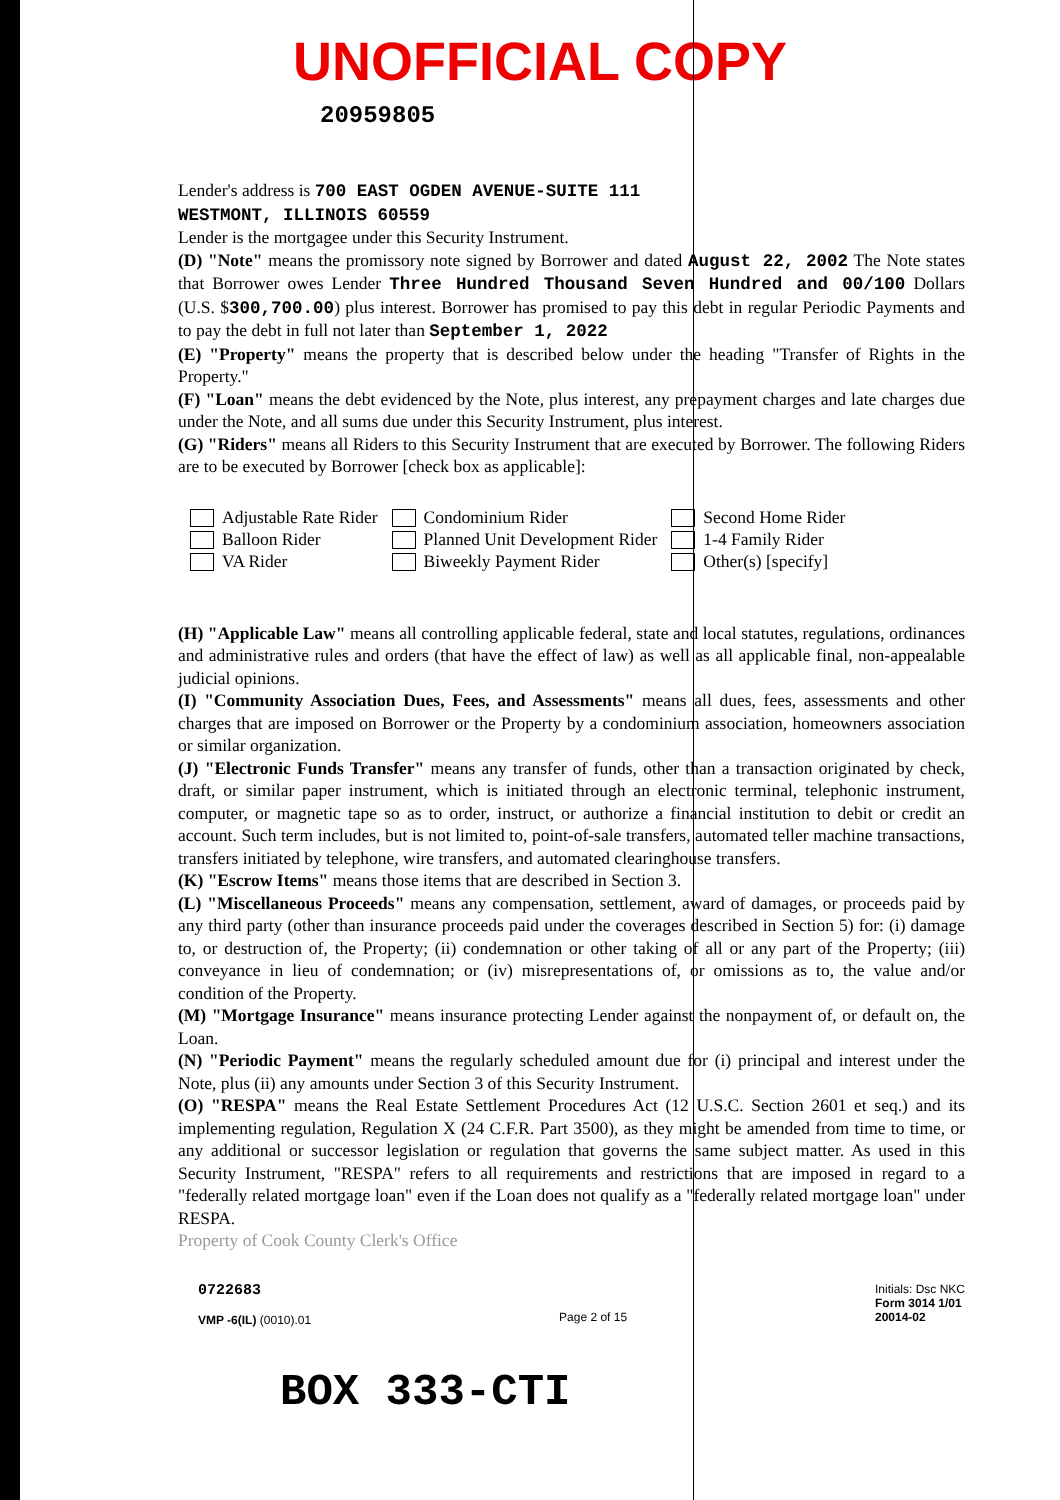UNOFFICIAL COPY
20959805
Lender's address is 700 EAST OGDEN AVENUE-SUITE 111
WESTMONT, ILLINOIS 60559
Lender is the mortgagee under this Security Instrument.
(D) "Note" means the promissory note signed by Borrower and dated August 22, 2002 The Note states that Borrower owes Lender Three Hundred Thousand Seven Hundred and 00/100 Dollars (U.S. $300,700.00) plus interest. Borrower has promised to pay this debt in regular Periodic Payments and to pay the debt in full not later than September 1, 2022
(E) "Property" means the property that is described below under the heading "Transfer of Rights in the Property."
(F) "Loan" means the debt evidenced by the Note, plus interest, any prepayment charges and late charges due under the Note, and all sums due under this Security Instrument, plus interest.
(G) "Riders" means all Riders to this Security Instrument that are executed by Borrower. The following Riders are to be executed by Borrower [check box as applicable]:
Adjustable Rate Rider
Balloon Rider
VA Rider
Condominium Rider
Planned Unit Development Rider
Biweekly Payment Rider
Second Home Rider
1-4 Family Rider
Other(s) [specify]
(H) "Applicable Law" means all controlling applicable federal, state and local statutes, regulations, ordinances and administrative rules and orders (that have the effect of law) as well as all applicable final, non-appealable judicial opinions.
(I) "Community Association Dues, Fees, and Assessments" means all dues, fees, assessments and other charges that are imposed on Borrower or the Property by a condominium association, homeowners association or similar organization.
(J) "Electronic Funds Transfer" means any transfer of funds, other than a transaction originated by check, draft, or similar paper instrument, which is initiated through an electronic terminal, telephonic instrument, computer, or magnetic tape so as to order, instruct, or authorize a financial institution to debit or credit an account. Such term includes, but is not limited to, point-of-sale transfers, automated teller machine transactions, transfers initiated by telephone, wire transfers, and automated clearinghouse transfers.
(K) "Escrow Items" means those items that are described in Section 3.
(L) "Miscellaneous Proceeds" means any compensation, settlement, award of damages, or proceeds paid by any third party (other than insurance proceeds paid under the coverages described in Section 5) for: (i) damage to, or destruction of, the Property; (ii) condemnation or other taking of all or any part of the Property; (iii) conveyance in lieu of condemnation; or (iv) misrepresentations of, or omissions as to, the value and/or condition of the Property.
(M) "Mortgage Insurance" means insurance protecting Lender against the nonpayment of, or default on, the Loan.
(N) "Periodic Payment" means the regularly scheduled amount due for (i) principal and interest under the Note, plus (ii) any amounts under Section 3 of this Security Instrument.
(O) "RESPA" means the Real Estate Settlement Procedures Act (12 U.S.C. Section 2601 et seq.) and its implementing regulation, Regulation X (24 C.F.R. Part 3500), as they might be amended from time to time, or any additional or successor legislation or regulation that governs the same subject matter. As used in this Security Instrument, "RESPA" refers to all requirements and restrictions that are imposed in regard to a "federally related mortgage loan" even if the Loan does not qualify as a "federally related mortgage loan" under RESPA.
Property of Cook County Clerk's Office
0722683
VMP -6(IL) (0010).01
Page 2 of 15 Initials: Dsc NKC
Form 3014 1/01
20014-02
BOX 333-CTI